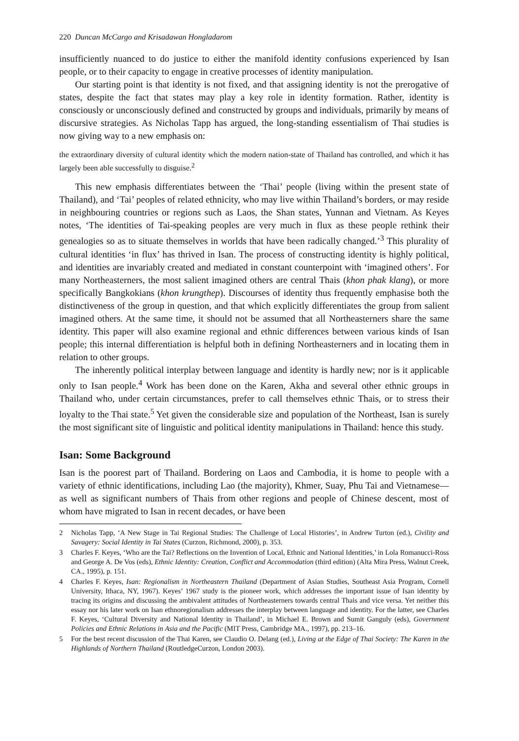220 Duncan McCargo and Krisadawan Hongladarom
insufficiently nuanced to do justice to either the manifold identity confusions experienced by Isan people, or to their capacity to engage in creative processes of identity manipulation.
Our starting point is that identity is not fixed, and that assigning identity is not the prerogative of states, despite the fact that states may play a key role in identity formation. Rather, identity is consciously or unconsciously defined and constructed by groups and individuals, primarily by means of discursive strategies. As Nicholas Tapp has argued, the long-standing essentialism of Thai studies is now giving way to a new emphasis on:
the extraordinary diversity of cultural identity which the modern nation-state of Thailand has controlled, and which it has largely been able successfully to disguise.<sup>2</sup>
This new emphasis differentiates between the ‘Thai’ people (living within the present state of Thailand), and ‘Tai’ peoples of related ethnicity, who may live within Thailand’s borders, or may reside in neighbouring countries or regions such as Laos, the Shan states, Yunnan and Vietnam. As Keyes notes, ‘The identities of Tai-speaking peoples are very much in flux as these people rethink their genealogies so as to situate themselves in worlds that have been radically changed.’<sup>3</sup> This plurality of cultural identities ‘in flux’ has thrived in Isan. The process of constructing identity is highly political, and identities are invariably created and mediated in constant counterpoint with ‘imagined others’. For many Northeasterners, the most salient imagined others are central Thais (khon phak klang), or more specifically Bangkokians (khon krungthep). Discourses of identity thus frequently emphasise both the distinctiveness of the group in question, and that which explicitly differentiates the group from salient imagined others. At the same time, it should not be assumed that all Northeasterners share the same identity. This paper will also examine regional and ethnic differences between various kinds of Isan people; this internal differentiation is helpful both in defining Northeasterners and in locating them in relation to other groups.
The inherently political interplay between language and identity is hardly new; nor is it applicable only to Isan people.<sup>4</sup> Work has been done on the Karen, Akha and several other ethnic groups in Thailand who, under certain circumstances, prefer to call themselves ethnic Thais, or to stress their loyalty to the Thai state.<sup>5</sup> Yet given the considerable size and population of the Northeast, Isan is surely the most significant site of linguistic and political identity manipulations in Thailand: hence this study.
Isan: Some Background
Isan is the poorest part of Thailand. Bordering on Laos and Cambodia, it is home to people with a variety of ethnic identifications, including Lao (the majority), Khmer, Suay, Phu Tai and Vietnamese—as well as significant numbers of Thais from other regions and people of Chinese descent, most of whom have migrated to Isan in recent decades, or have been
2 Nicholas Tapp, ‘A New Stage in Tai Regional Studies: The Challenge of Local Histories’, in Andrew Turton (ed.), Civility and Savagery: Social Identity in Tai States (Curzon, Richmond, 2000), p. 353.
3 Charles F. Keyes, ‘Who are the Tai? Reflections on the Invention of Local, Ethnic and National Identities,’ in Lola Romanucci-Ross and George A. De Vos (eds), Ethnic Identity: Creation, Conflict and Accommodation (third edition) (Alta Mira Press, Walnut Creek, CA., 1995), p. 151.
4 Charles F. Keyes, Isan: Regionalism in Northeastern Thailand (Department of Asian Studies, Southeast Asia Program, Cornell University, Ithaca, NY, 1967). Keyes’ 1967 study is the pioneer work, which addresses the important issue of Isan identity by tracing its origins and discussing the ambivalent attitudes of Northeasterners towards central Thais and vice versa. Yet neither this essay nor his later work on Isan ethnoregionalism addresses the interplay between language and identity. For the latter, see Charles F. Keyes, ‘Cultural Diversity and National Identity in Thailand’, in Michael E. Brown and Sumit Ganguly (eds), Government Policies and Ethnic Relations in Asia and the Pacific (MIT Press, Cambridge MA., 1997), pp. 213–16.
5 For the best recent discussion of the Thai Karen, see Claudio O. Delang (ed.), Living at the Edge of Thai Society: The Karen in the Highlands of Northern Thailand (RoutledgeCurzon, London 2003).